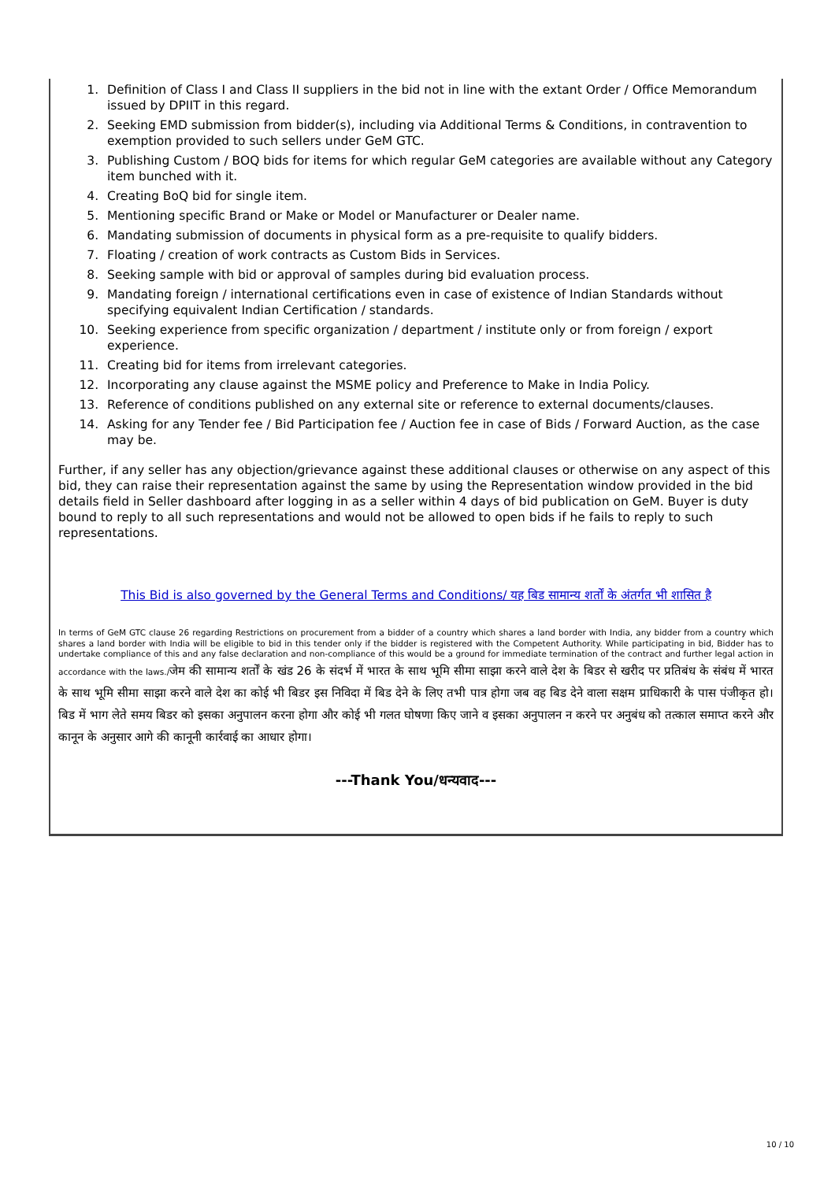1. Definition of Class I and Class II suppliers in the bid not in line with the extant Order / Office Memorandum issued by DPIIT in this regard.
2. Seeking EMD submission from bidder(s), including via Additional Terms & Conditions, in contravention to exemption provided to such sellers under GeM GTC.
3. Publishing Custom / BOQ bids for items for which regular GeM categories are available without any Category item bunched with it.
4. Creating BoQ bid for single item.
5. Mentioning specific Brand or Make or Model or Manufacturer or Dealer name.
6. Mandating submission of documents in physical form as a pre-requisite to qualify bidders.
7. Floating / creation of work contracts as Custom Bids in Services.
8. Seeking sample with bid or approval of samples during bid evaluation process.
9. Mandating foreign / international certifications even in case of existence of Indian Standards without specifying equivalent Indian Certification / standards.
10. Seeking experience from specific organization / department / institute only or from foreign / export experience.
11. Creating bid for items from irrelevant categories.
12. Incorporating any clause against the MSME policy and Preference to Make in India Policy.
13. Reference of conditions published on any external site or reference to external documents/clauses.
14. Asking for any Tender fee / Bid Participation fee / Auction fee in case of Bids / Forward Auction, as the case may be.
Further, if any seller has any objection/grievance against these additional clauses or otherwise on any aspect of this bid, they can raise their representation against the same by using the Representation window provided in the bid details field in Seller dashboard after logging in as a seller within 4 days of bid publication on GeM. Buyer is duty bound to reply to all such representations and would not be allowed to open bids if he fails to reply to such representations.
This Bid is also governed by the General Terms and Conditions/ यह बिड सामान्य शर्तों के अंतर्गत भी शासित है
In terms of GeM GTC clause 26 regarding Restrictions on procurement from a bidder of a country which shares a land border with India, any bidder from a country which shares a land border with India will be eligible to bid in this tender only if the bidder is registered with the Competent Authority. While participating in bid, Bidder has to undertake compliance of this and any false declaration and non-compliance of this would be a ground for immediate termination of the contract and further legal action in accordance with the laws./जेम की सामान्य शर्तों के खंड 26 के संदर्भ में भारत के साथ भूमि सीमा साझा करने वाले देश के बिडर से खरीद पर प्रतिबंध के संबंध में भारत के साथ भूमि सीमा साझा करने वाले देश का कोई भी बिडर इस निविदा में बिड देने के लिए तभी पात्र होगा जब वह बिड देने वाला सक्षम प्राधिकारी के पास पंजीकृत हो।बिड में भाग लेते समय बिडर को इसका अनुपालन करना होगा और कोई भी गलत घोषणा किए जाने व इसका अनुपालन न करने पर अनुबंध को तत्काल समाप्त करने और कानून के अनुसार आगे की कानूनी कार्रवाई का आधार होगा।
---Thank You/धन्यवाद---
10 / 10